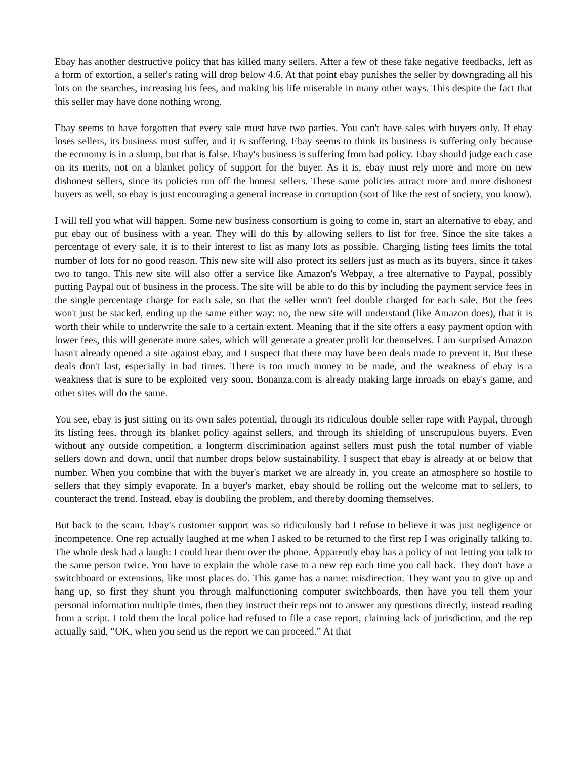Ebay has another destructive policy that has killed many sellers. After a few of these fake negative feedbacks, left as a form of extortion, a seller's rating will drop below 4.6. At that point ebay punishes the seller by downgrading all his lots on the searches, increasing his fees, and making his life miserable in many other ways. This despite the fact that this seller may have done nothing wrong.
Ebay seems to have forgotten that every sale must have two parties. You can't have sales with buyers only. If ebay loses sellers, its business must suffer, and it is suffering. Ebay seems to think its business is suffering only because the economy is in a slump, but that is false. Ebay's business is suffering from bad policy. Ebay should judge each case on its merits, not on a blanket policy of support for the buyer. As it is, ebay must rely more and more on new dishonest sellers, since its policies run off the honest sellers. These same policies attract more and more dishonest buyers as well, so ebay is just encouraging a general increase in corruption (sort of like the rest of society, you know).
I will tell you what will happen. Some new business consortium is going to come in, start an alternative to ebay, and put ebay out of business with a year. They will do this by allowing sellers to list for free. Since the site takes a percentage of every sale, it is to their interest to list as many lots as possible. Charging listing fees limits the total number of lots for no good reason. This new site will also protect its sellers just as much as its buyers, since it takes two to tango. This new site will also offer a service like Amazon's Webpay, a free alternative to Paypal, possibly putting Paypal out of business in the process. The site will be able to do this by including the payment service fees in the single percentage charge for each sale, so that the seller won't feel double charged for each sale. But the fees won't just be stacked, ending up the same either way: no, the new site will understand (like Amazon does), that it is worth their while to underwrite the sale to a certain extent. Meaning that if the site offers a easy payment option with lower fees, this will generate more sales, which will generate a greater profit for themselves. I am surprised Amazon hasn't already opened a site against ebay, and I suspect that there may have been deals made to prevent it. But these deals don't last, especially in bad times. There is too much money to be made, and the weakness of ebay is a weakness that is sure to be exploited very soon. Bonanza.com is already making large inroads on ebay's game, and other sites will do the same.
You see, ebay is just sitting on its own sales potential, through its ridiculous double seller rape with Paypal, through its listing fees, through its blanket policy against sellers, and through its shielding of unscrupulous buyers. Even without any outside competition, a longterm discrimination against sellers must push the total number of viable sellers down and down, until that number drops below sustainability. I suspect that ebay is already at or below that number. When you combine that with the buyer's market we are already in, you create an atmosphere so hostile to sellers that they simply evaporate. In a buyer's market, ebay should be rolling out the welcome mat to sellers, to counteract the trend. Instead, ebay is doubling the problem, and thereby dooming themselves.
But back to the scam. Ebay's customer support was so ridiculously bad I refuse to believe it was just negligence or incompetence. One rep actually laughed at me when I asked to be returned to the first rep I was originally talking to. The whole desk had a laugh: I could hear them over the phone. Apparently ebay has a policy of not letting you talk to the same person twice. You have to explain the whole case to a new rep each time you call back. They don't have a switchboard or extensions, like most places do. This game has a name: misdirection. They want you to give up and hang up, so first they shunt you through malfunctioning computer switchboards, then have you tell them your personal information multiple times, then they instruct their reps not to answer any questions directly, instead reading from a script. I told them the local police had refused to file a case report, claiming lack of jurisdiction, and the rep actually said, “OK, when you send us the report we can proceed.” At that